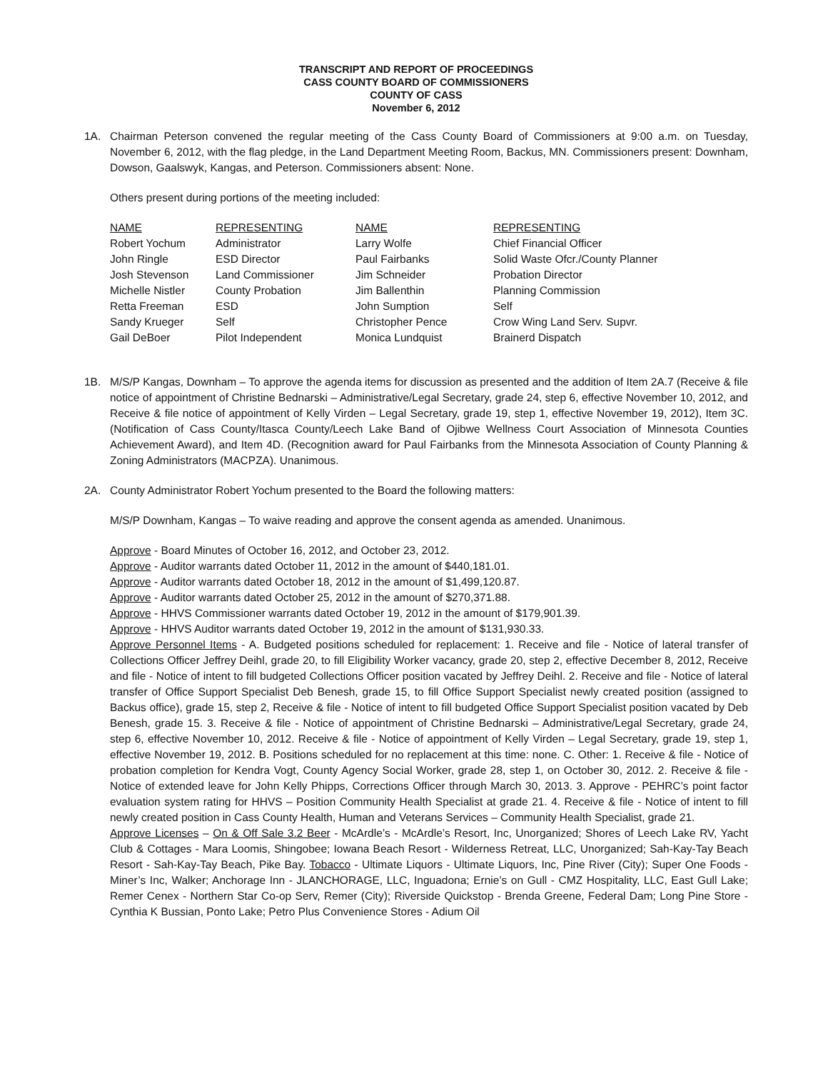TRANSCRIPT AND REPORT OF PROCEEDINGS
CASS COUNTY BOARD OF COMMISSIONERS
COUNTY OF CASS
November 6, 2012
1A. Chairman Peterson convened the regular meeting of the Cass County Board of Commissioners at 9:00 a.m. on Tuesday, November 6, 2012, with the flag pledge, in the Land Department Meeting Room, Backus, MN. Commissioners present: Downham, Dowson, Gaalswyk, Kangas, and Peterson. Commissioners absent: None.
Others present during portions of the meeting included:
| NAME | REPRESENTING | NAME | REPRESENTING |
| --- | --- | --- | --- |
| Robert Yochum | Administrator | Larry Wolfe | Chief Financial Officer |
| John Ringle | ESD Director | Paul Fairbanks | Solid Waste Ofcr./County Planner |
| Josh Stevenson | Land Commissioner | Jim Schneider | Probation Director |
| Michelle Nistler | County Probation | Jim Ballenthin | Planning Commission |
| Retta Freeman | ESD | John Sumption | Self |
| Sandy Krueger | Self | Christopher Pence | Crow Wing Land Serv. Supvr. |
| Gail DeBoer | Pilot Independent | Monica Lundquist | Brainerd Dispatch |
1B. M/S/P Kangas, Downham – To approve the agenda items for discussion as presented and the addition of Item 2A.7 (Receive & file notice of appointment of Christine Bednarski – Administrative/Legal Secretary, grade 24, step 6, effective November 10, 2012, and Receive & file notice of appointment of Kelly Virden – Legal Secretary, grade 19, step 1, effective November 19, 2012), Item 3C. (Notification of Cass County/Itasca County/Leech Lake Band of Ojibwe Wellness Court Association of Minnesota Counties Achievement Award), and Item 4D. (Recognition award for Paul Fairbanks from the Minnesota Association of County Planning & Zoning Administrators (MACPZA). Unanimous.
2A. County Administrator Robert Yochum presented to the Board the following matters:
M/S/P Downham, Kangas – To waive reading and approve the consent agenda as amended. Unanimous.
Approve - Board Minutes of October 16, 2012, and October 23, 2012.
Approve - Auditor warrants dated October 11, 2012 in the amount of $440,181.01.
Approve - Auditor warrants dated October 18, 2012 in the amount of $1,499,120.87.
Approve - Auditor warrants dated October 25, 2012 in the amount of $270,371.88.
Approve - HHVS Commissioner warrants dated October 19, 2012 in the amount of $179,901.39.
Approve - HHVS Auditor warrants dated October 19, 2012 in the amount of $131,930.33.
Approve Personnel Items - A. Budgeted positions scheduled for replacement: 1. Receive and file - Notice of lateral transfer of Collections Officer Jeffrey Deihl, grade 20, to fill Eligibility Worker vacancy, grade 20, step 2, effective December 8, 2012, Receive and file - Notice of intent to fill budgeted Collections Officer position vacated by Jeffrey Deihl. 2. Receive and file - Notice of lateral transfer of Office Support Specialist Deb Benesh, grade 15, to fill Office Support Specialist newly created position (assigned to Backus office), grade 15, step 2, Receive & file - Notice of intent to fill budgeted Office Support Specialist position vacated by Deb Benesh, grade 15. 3. Receive & file - Notice of appointment of Christine Bednarski – Administrative/Legal Secretary, grade 24, step 6, effective November 10, 2012. Receive & file - Notice of appointment of Kelly Virden – Legal Secretary, grade 19, step 1, effective November 19, 2012. B. Positions scheduled for no replacement at this time: none. C. Other: 1. Receive & file - Notice of probation completion for Kendra Vogt, County Agency Social Worker, grade 28, step 1, on October 30, 2012. 2. Receive & file - Notice of extended leave for John Kelly Phipps, Corrections Officer through March 30, 2013. 3. Approve - PEHRC’s point factor evaluation system rating for HHVS – Position Community Health Specialist at grade 21. 4. Receive & file - Notice of intent to fill newly created position in Cass County Health, Human and Veterans Services – Community Health Specialist, grade 21.
Approve Licenses – On & Off Sale 3.2 Beer - McArdle’s - McArdle’s Resort, Inc, Unorganized; Shores of Leech Lake RV, Yacht Club & Cottages - Mara Loomis, Shingobee; Iowana Beach Resort - Wilderness Retreat, LLC, Unorganized; Sah-Kay-Tay Beach Resort - Sah-Kay-Tay Beach, Pike Bay. Tobacco - Ultimate Liquors - Ultimate Liquors, Inc, Pine River (City); Super One Foods - Miner’s Inc, Walker; Anchorage Inn - JLANCHORAGE, LLC, Inguadona; Ernie’s on Gull - CMZ Hospitality, LLC, East Gull Lake; Remer Cenex - Northern Star Co-op Serv, Remer (City); Riverside Quickstop - Brenda Greene, Federal Dam; Long Pine Store - Cynthia K Bussian, Ponto Lake; Petro Plus Convenience Stores - Adium Oil